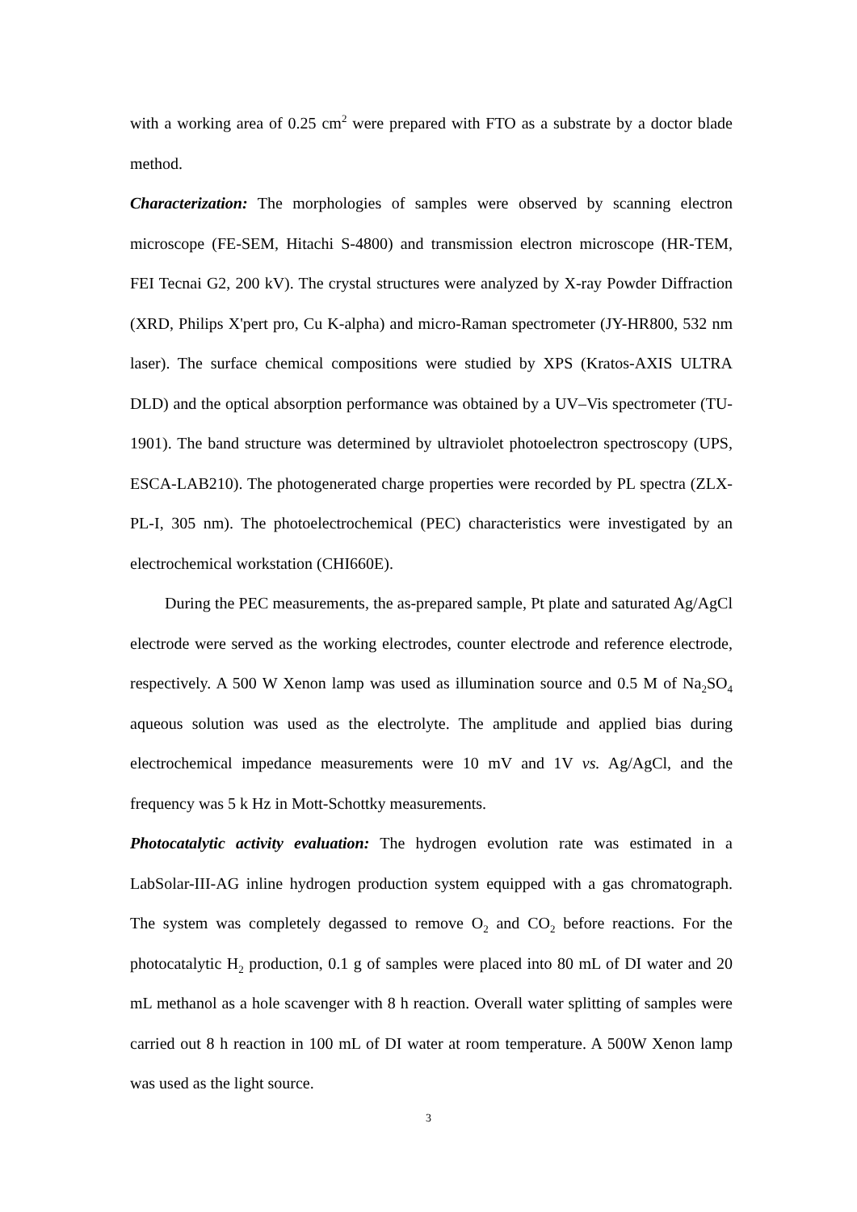with a working area of 0.25 cm<sup>2</sup> were prepared with FTO as a substrate by a doctor blade method.
Characterization: The morphologies of samples were observed by scanning electron microscope (FE-SEM, Hitachi S-4800) and transmission electron microscope (HR-TEM, FEI Tecnai G2, 200 kV). The crystal structures were analyzed by X-ray Powder Diffraction (XRD, Philips X'pert pro, Cu K-alpha) and micro-Raman spectrometer (JY-HR800, 532 nm laser). The surface chemical compositions were studied by XPS (Kratos-AXIS ULTRA DLD) and the optical absorption performance was obtained by a UV–Vis spectrometer (TU-1901). The band structure was determined by ultraviolet photoelectron spectroscopy (UPS, ESCA-LAB210). The photogenerated charge properties were recorded by PL spectra (ZLX-PL-I, 305 nm). The photoelectrochemical (PEC) characteristics were investigated by an electrochemical workstation (CHI660E).
During the PEC measurements, the as-prepared sample, Pt plate and saturated Ag/AgCl electrode were served as the working electrodes, counter electrode and reference electrode, respectively. A 500 W Xenon lamp was used as illumination source and 0.5 M of Na<sub>2</sub>SO<sub>4</sub> aqueous solution was used as the electrolyte. The amplitude and applied bias during electrochemical impedance measurements were 10 mV and 1V vs. Ag/AgCl, and the frequency was 5 k Hz in Mott-Schottky measurements.
Photocatalytic activity evaluation: The hydrogen evolution rate was estimated in a LabSolar-III-AG inline hydrogen production system equipped with a gas chromatograph. The system was completely degassed to remove O<sub>2</sub> and CO<sub>2</sub> before reactions. For the photocatalytic H<sub>2</sub> production, 0.1 g of samples were placed into 80 mL of DI water and 20 mL methanol as a hole scavenger with 8 h reaction. Overall water splitting of samples were carried out 8 h reaction in 100 mL of DI water at room temperature. A 500W Xenon lamp was used as the light source.
3